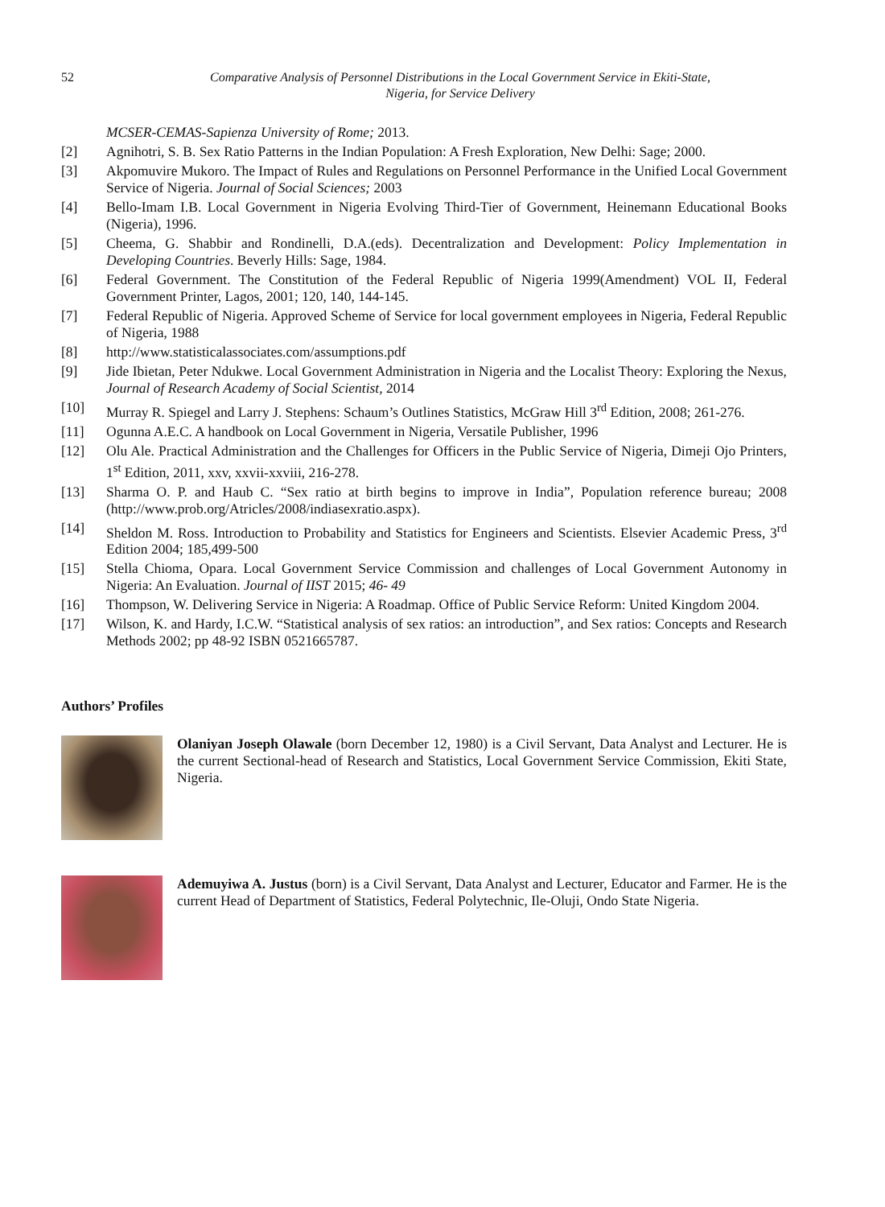52 Comparative Analysis of Personnel Distributions in the Local Government Service in Ekiti-State,
Nigeria, for Service Delivery
MCSER-CEMAS-Sapienza University of Rome; 2013.
[2] Agnihotri, S. B. Sex Ratio Patterns in the Indian Population: A Fresh Exploration, New Delhi: Sage; 2000.
[3] Akpomuvire Mukoro. The Impact of Rules and Regulations on Personnel Performance in the Unified Local Government Service of Nigeria. Journal of Social Sciences; 2003
[4] Bello-Imam I.B. Local Government in Nigeria Evolving Third-Tier of Government, Heinemann Educational Books (Nigeria), 1996.
[5] Cheema, G. Shabbir and Rondinelli, D.A.(eds). Decentralization and Development: Policy Implementation in Developing Countries. Beverly Hills: Sage, 1984.
[6] Federal Government. The Constitution of the Federal Republic of Nigeria 1999(Amendment) VOL II, Federal Government Printer, Lagos, 2001; 120, 140, 144-145.
[7] Federal Republic of Nigeria. Approved Scheme of Service for local government employees in Nigeria, Federal Republic of Nigeria, 1988
[8] http://www.statisticalassociates.com/assumptions.pdf
[9] Jide Ibietan, Peter Ndukwe. Local Government Administration in Nigeria and the Localist Theory: Exploring the Nexus, Journal of Research Academy of Social Scientist, 2014
[10] Murray R. Spiegel and Larry J. Stephens: Schaum’s Outlines Statistics, McGraw Hill 3<sup>rd</sup> Edition, 2008; 261-276.
[11] Ogunna A.E.C. A handbook on Local Government in Nigeria, Versatile Publisher, 1996
[12] Olu Ale. Practical Administration and the Challenges for Officers in the Public Service of Nigeria, Dimeji Ojo Printers, 1<sup>st</sup> Edition, 2011, xxv, xxvii-xxviii, 216-278.
[13] Sharma O. P. and Haub C. “Sex ratio at birth begins to improve in India”, Population reference bureau; 2008 (http://www.prob.org/Atricles/2008/indiasexratio.aspx).
[14] Sheldon M. Ross. Introduction to Probability and Statistics for Engineers and Scientists. Elsevier Academic Press, 3<sup>rd</sup> Edition 2004; 185,499-500
[15] Stella Chioma, Opara. Local Government Service Commission and challenges of Local Government Autonomy in Nigeria: An Evaluation. Journal of IIST 2015; 46- 49
[16] Thompson, W. Delivering Service in Nigeria: A Roadmap. Office of Public Service Reform: United Kingdom 2004.
[17] Wilson, K. and Hardy, I.C.W. “Statistical analysis of sex ratios: an introduction”, and Sex ratios: Concepts and Research Methods 2002; pp 48-92 ISBN 0521665787.
Authors’ Profiles
Olaniyan Joseph Olawale (born December 12, 1980) is a Civil Servant, Data Analyst and Lecturer. He is the current Sectional-head of Research and Statistics, Local Government Service Commission, Ekiti State, Nigeria.
Ademuyiwa A. Justus (born) is a Civil Servant, Data Analyst and Lecturer, Educator and Farmer. He is the current Head of Department of Statistics, Federal Polytechnic, Ile-Oluji, Ondo State Nigeria.